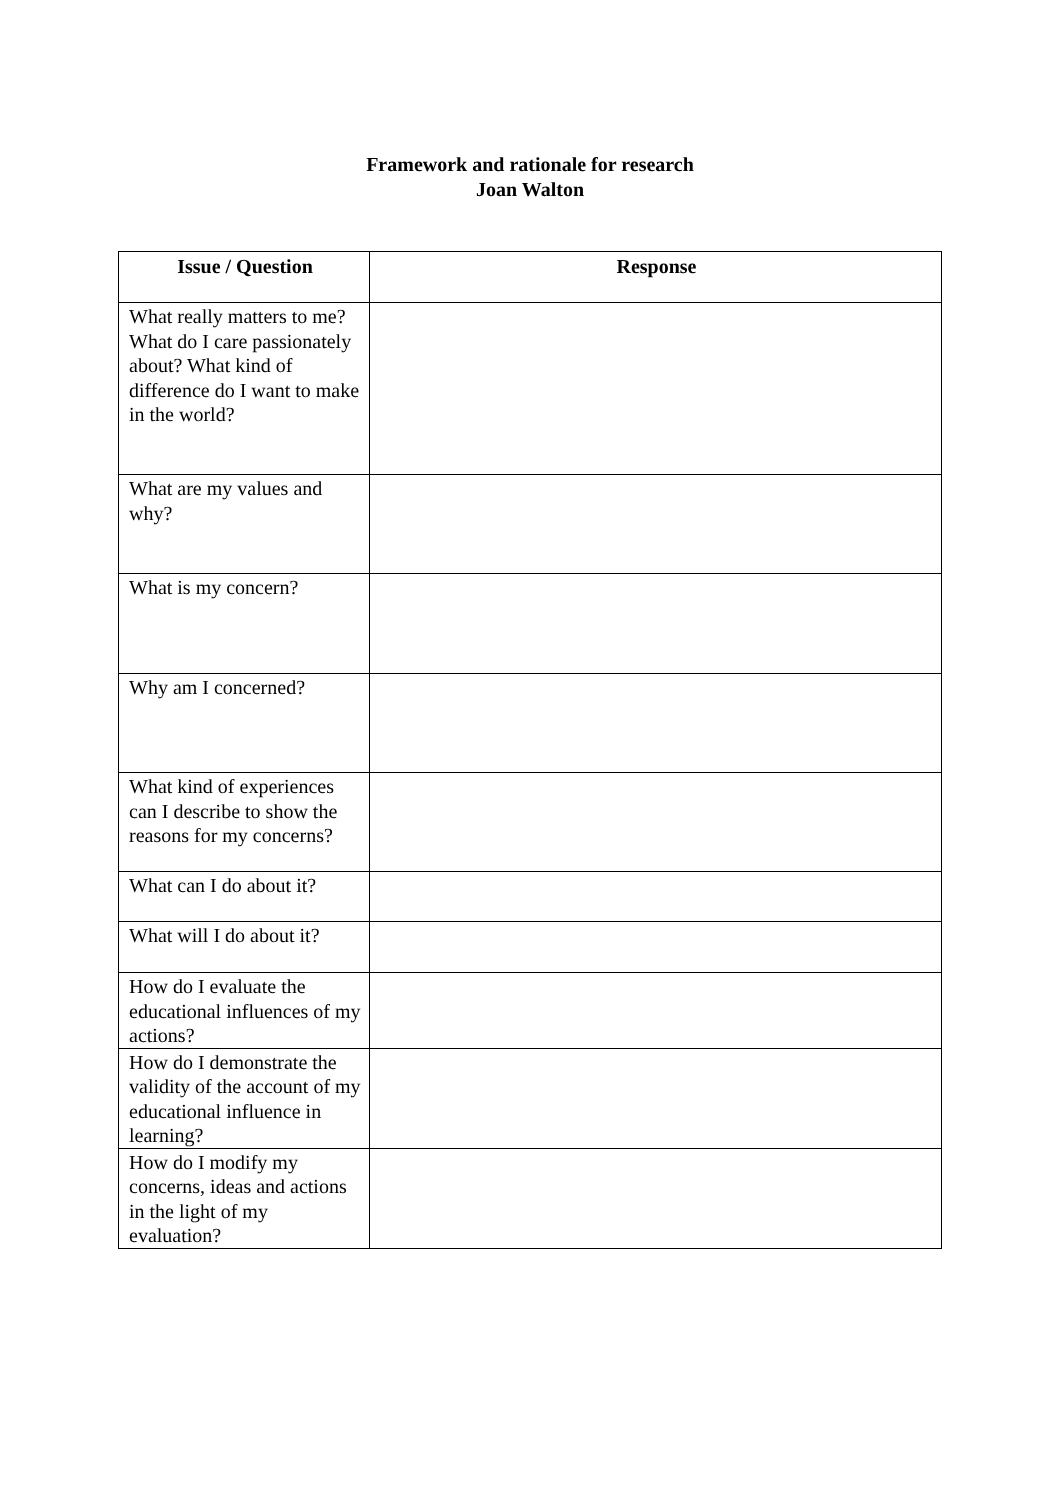Framework and rationale for research
Joan Walton
| Issue / Question | Response |
| --- | --- |
| What really matters to me? What do I care passionately about? What kind of difference do I want to make in the world? | |
| What are my values and why? | |
| What is my concern? | |
| Why am I concerned? | |
| What kind of experiences can I describe to show the reasons for my concerns? | |
| What can I do about it? | |
| What will I do about it? | |
| How do I evaluate the educational influences of my actions? | |
| How do I demonstrate the validity of the account of my educational influence in learning? | |
| How do I modify my concerns, ideas and actions in the light of my evaluation? | |